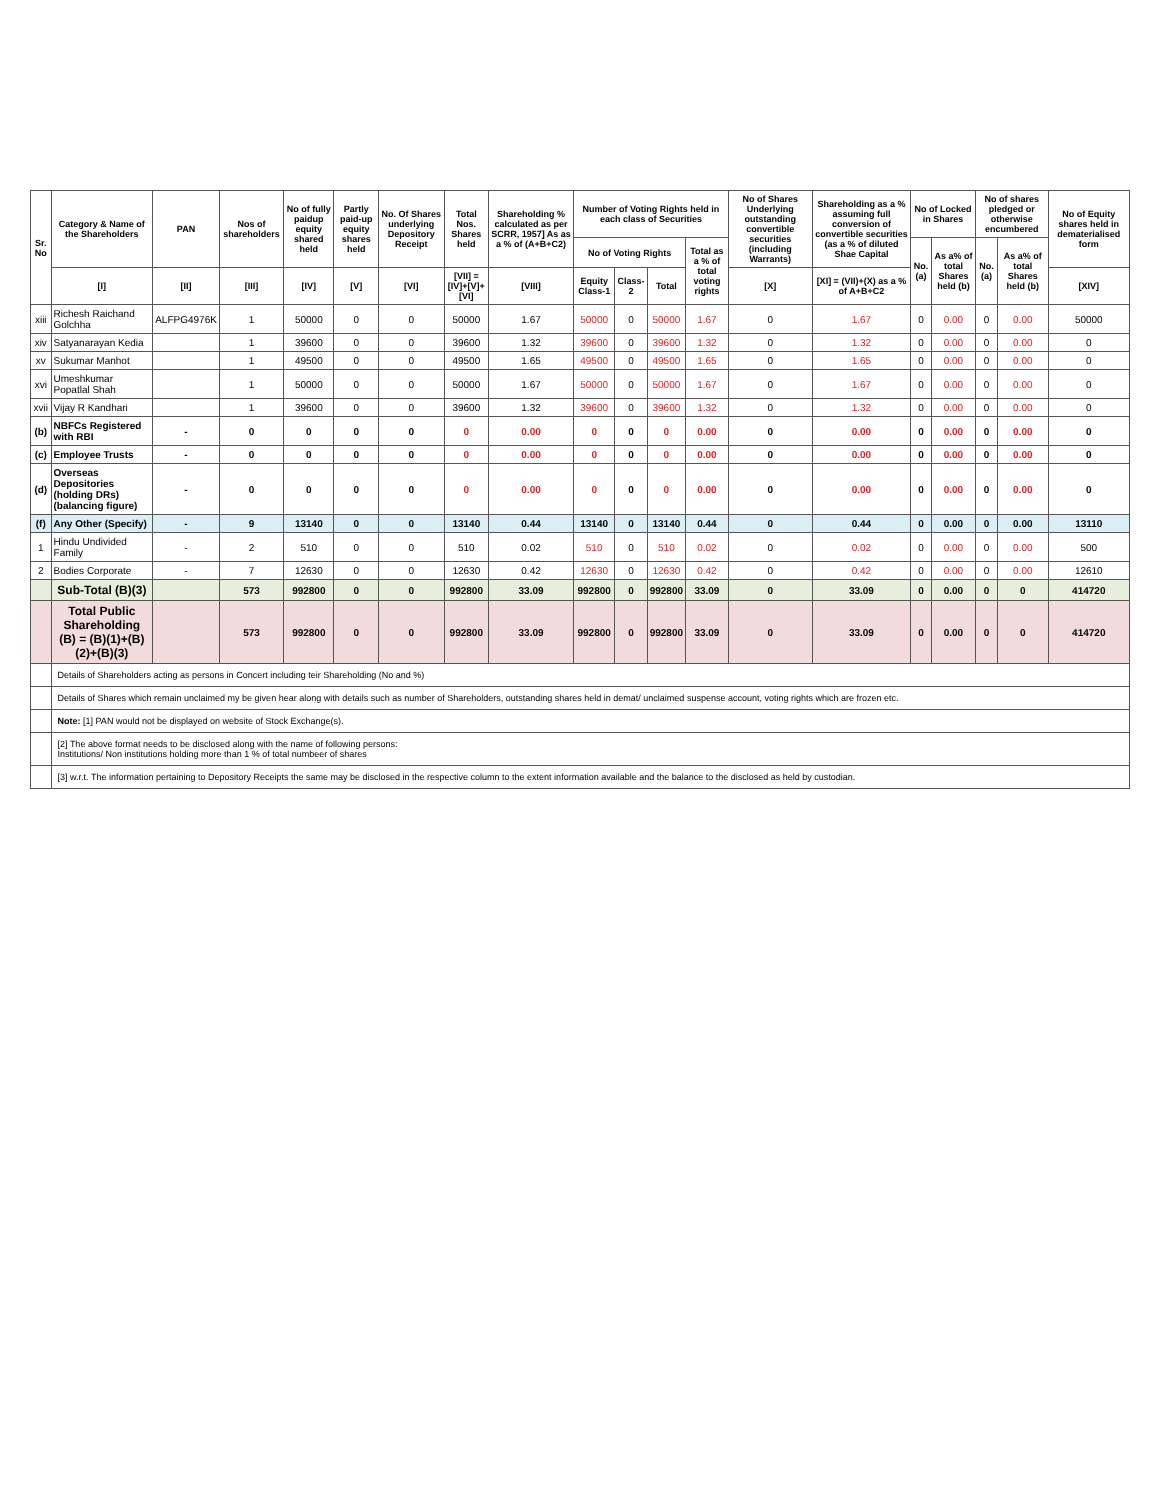| Sr. No | Category & Name of the Shareholders | PAN | Nos of shareholders | No of fully paidup equity shared held | Partly paid-up equity shares held | No. Of Shares underlying Depository Receipt | Total Nos. Shares held | Shareholding % calculated as per SCRR, 1957] As as a % of (A+B+C2) | Number of Voting Rights held in each class of Securities | | | | No of Shares Underlying outstanding convertible securities (including Warrants) | Shareholding as a % assuming full conversion of convertible securities (as a % of diluted Shae Capital | No of Locked in Shares | | No of shares pledged or otherwise encumbered | | No of Equity shares held in dematerialised form |
| --- | --- | --- | --- | --- | --- | --- | --- | --- | --- | --- | --- | --- | --- | --- | --- | --- | --- | --- | --- |
| | | | | | | | | | No of Voting Rights | | | Total as a % of total voting rights | | | No. (a) | As a% of total Shares held (b) | No. (a) | As a% of total Shares held (b) | |
| | [I] | [II] | [III] | [IV] | [V] | [VI] | [VII] = [IV]+[V]+[VI] | [VIII] | Equity Class-1 | Class-2 | Total | | [X] | [XI] = (VII)+(X) as a % of A+B+C2 | | | | | [XIV] |
| xiii | Richesh Raichand Golchha | ALFPG4976K | 1 | 50000 | 0 | 0 | 50000 | 1.67 | 50000 | 0 | 50000 | 1.67 | 0 | 1.67 | 0 | 0.00 | 0 | 0.00 | 50000 |
| xiv | Satyanarayan Kedia | | 1 | 39600 | 0 | 0 | 39600 | 1.32 | 39600 | 0 | 39600 | 1.32 | 0 | 1.32 | 0 | 0.00 | 0 | 0.00 | 0 |
| xv | Sukumar Manhot | | 1 | 49500 | 0 | 0 | 49500 | 1.65 | 49500 | 0 | 49500 | 1.65 | 0 | 1.65 | 0 | 0.00 | 0 | 0.00 | 0 |
| xvi | Umeshkumar Popatlal Shah | | 1 | 50000 | 0 | 0 | 50000 | 1.67 | 50000 | 0 | 50000 | 1.67 | 0 | 1.67 | 0 | 0.00 | 0 | 0.00 | 0 |
| xvii | Vijay R Kandhari | | 1 | 39600 | 0 | 0 | 39600 | 1.32 | 39600 | 0 | 39600 | 1.32 | 0 | 1.32 | 0 | 0.00 | 0 | 0.00 | 0 |
| (b) | NBFCs Registered with RBI | - | 0 | 0 | 0 | 0 | 0 | 0.00 | 0 | 0 | 0 | 0.00 | 0 | 0.00 | 0 | 0.00 | 0 | 0.00 | 0 |
| (c) | Employee Trusts | - | 0 | 0 | 0 | 0 | 0 | 0.00 | 0 | 0 | 0 | 0.00 | 0 | 0.00 | 0 | 0.00 | 0 | 0.00 | 0 |
| (d) | Overseas Depositories (holding DRs) (balancing figure) | - | 0 | 0 | 0 | 0 | 0 | 0.00 | 0 | 0 | 0 | 0.00 | 0 | 0.00 | 0 | 0.00 | 0 | 0.00 | 0 |
| (f) | Any Other (Specify) | - | 9 | 13140 | 0 | 0 | 13140 | 0.44 | 13140 | 0 | 13140 | 0.44 | 0 | 0.44 | 0 | 0.00 | 0 | 0.00 | 13110 |
| 1 | Hindu Undivided Family | - | 2 | 510 | 0 | 0 | 510 | 0.02 | 510 | 0 | 510 | 0.02 | 0 | 0.02 | 0 | 0.00 | 0 | 0.00 | 500 |
| 2 | Bodies Corporate | - | 7 | 12630 | 0 | 0 | 12630 | 0.42 | 12630 | 0 | 12630 | 0.42 | 0 | 0.42 | 0 | 0.00 | 0 | 0.00 | 12610 |
| | Sub-Total (B)(3) | | 573 | 992800 | 0 | 0 | 992800 | 33.09 | 992800 | 0 | 992800 | 33.09 | 0 | 33.09 | 0 | 0.00 | 0 | 0 | 414720 |
| | Total Public Shareholding (B) = (B)(1)+(B)(2)+(B)(3) | | 573 | 992800 | 0 | 0 | 992800 | 33.09 | 992800 | 0 | 992800 | 33.09 | 0 | 33.09 | 0 | 0.00 | 0 | 0 | 414720 |
| | Details of Shareholders acting as persons in Concert including teir Shareholding (No and %) | | | | | | | | | | | | | | | | | | |
| | Details of Shares which remain unclaimed my be given hear along with details such as number of Shareholders, outstanding shares held in demat/ unclaimed suspense account, voting rights which are frozen etc. | | | | | | | | | | | | | | | | | | |
| | Note: [1] PAN would not be displayed on website of Stock Exchange(s). | | | | | | | | | | | | | | | | | | |
| | [2] The above format needs to be disclosed along with the name of following persons: Institutions/ Non institutions holding more than 1 % of total numbeer of shares | | | | | | | | | | | | | | | | | | |
| | [3] w.r.t. The information pertaining to Depository Receipts the same may be disclosed in the respective column to the extent information available and the balance to the disclosed as held by custodian. | | | | | | | | | | | | | | | | | | |